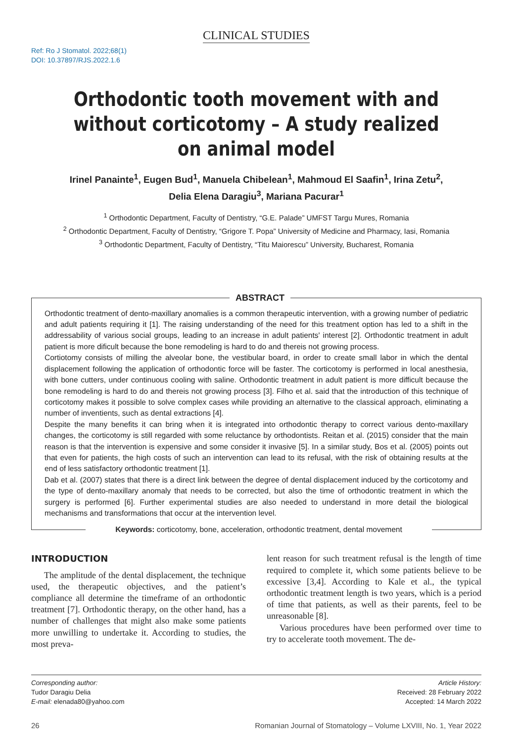CLINICAL STUDIES
Ref: Ro J Stomatol. 2022;68(1)
DOI: 10.37897/RJS.2022.1.6
Orthodontic tooth movement with and without corticotomy – A study realized on animal model
Irinel Panainte<sup>1</sup>, Eugen Bud<sup>1</sup>, Manuela Chibelean<sup>1</sup>, Mahmoud El Saafin<sup>1</sup>, Irina Zetu<sup>2</sup>,
Delia Elena Daragiu<sup>3</sup>, Mariana Pacurar<sup>1</sup>
<sup>1</sup> Orthodontic Department, Faculty of Dentistry, “G.E. Palade” UMFST Targu Mures, Romania
<sup>2</sup> Orthodontic Department, Faculty of Dentistry, “Grigore T. Popa” University of Medicine and Pharmacy, Iasi, Romania
<sup>3</sup> Orthodontic Department, Faculty of Dentistry, “Titu Maiorescu” University, Bucharest, Romania
ABSTRACT
Orthodontic treatment of dento-maxillary anomalies is a common therapeutic intervention, with a growing number of pediatric and adult patients requiring it [1]. The raising understanding of the need for this treatment option has led to a shift in the addressability of various social groups, leading to an increase in adult patients' interest [2]. Orthodontic treatment in adult patient is more dificult because the bone remodeling is hard to do and thereis not growing process.
Cortiotomy consists of milling the alveolar bone, the vestibular board, in order to create small labor in which the dental displacement following the application of orthodontic force will be faster. The corticotomy is performed in local anesthesia, with bone cutters, under continuous cooling with saline. Orthodontic treatment in adult patient is more difficult because the bone remodeling is hard to do and thereis not growing process [3]. Filho et al. said that the introduction of this technique of corticotomy makes it possible to solve complex cases while providing an alternative to the classical approach, eliminating a number of inventients, such as dental extractions [4].
Despite the many benefits it can bring when it is integrated into orthodontic therapy to correct various dento-maxillary changes, the corticotomy is still regarded with some reluctance by orthodontists. Reitan et al. (2015) consider that the main reason is that the intervention is expensive and some consider it invasive [5]. In a similar study, Bos et al. (2005) points out that even for patients, the high costs of such an intervention can lead to its refusal, with the risk of obtaining results at the end of less satisfactory orthodontic treatment [1].
Dab et al. (2007) states that there is a direct link between the degree of dental displacement induced by the corticotomy and the type of dento-maxillary anomaly that needs to be corrected, but also the time of orthodontic treatment in which the surgery is performed [6]. Further experimental studies are also needed to understand in more detail the biological mechanisms and transformations that occur at the intervention level.
Keywords: corticotomy, bone, acceleration, orthodontic treatment, dental movement
INTRODUCTION
The amplitude of the dental displacement, the technique used, the therapeutic objectives, and the patient’s compliance all determine the timeframe of an orthodontic treatment [7]. Orthodontic therapy, on the other hand, has a number of challenges that might also make some patients more unwilling to undertake it. According to studies, the most preva-
lent reason for such treatment refusal is the length of time required to complete it, which some patients believe to be excessive [3,4]. According to Kale et al., the typical orthodontic treatment length is two years, which is a period of time that patients, as well as their parents, feel to be unreasonable [8].
Various procedures have been performed over time to try to accelerate tooth movement. The de-
Corresponding author:
Tudor Daragiu Delia
E-mail: elenada80@yahoo.com
Article History:
Received: 28 February 2022
Accepted: 14 March 2022
26 Romanian Journal of Stomatology – Volume LXVIII, No. 1, Year 2022